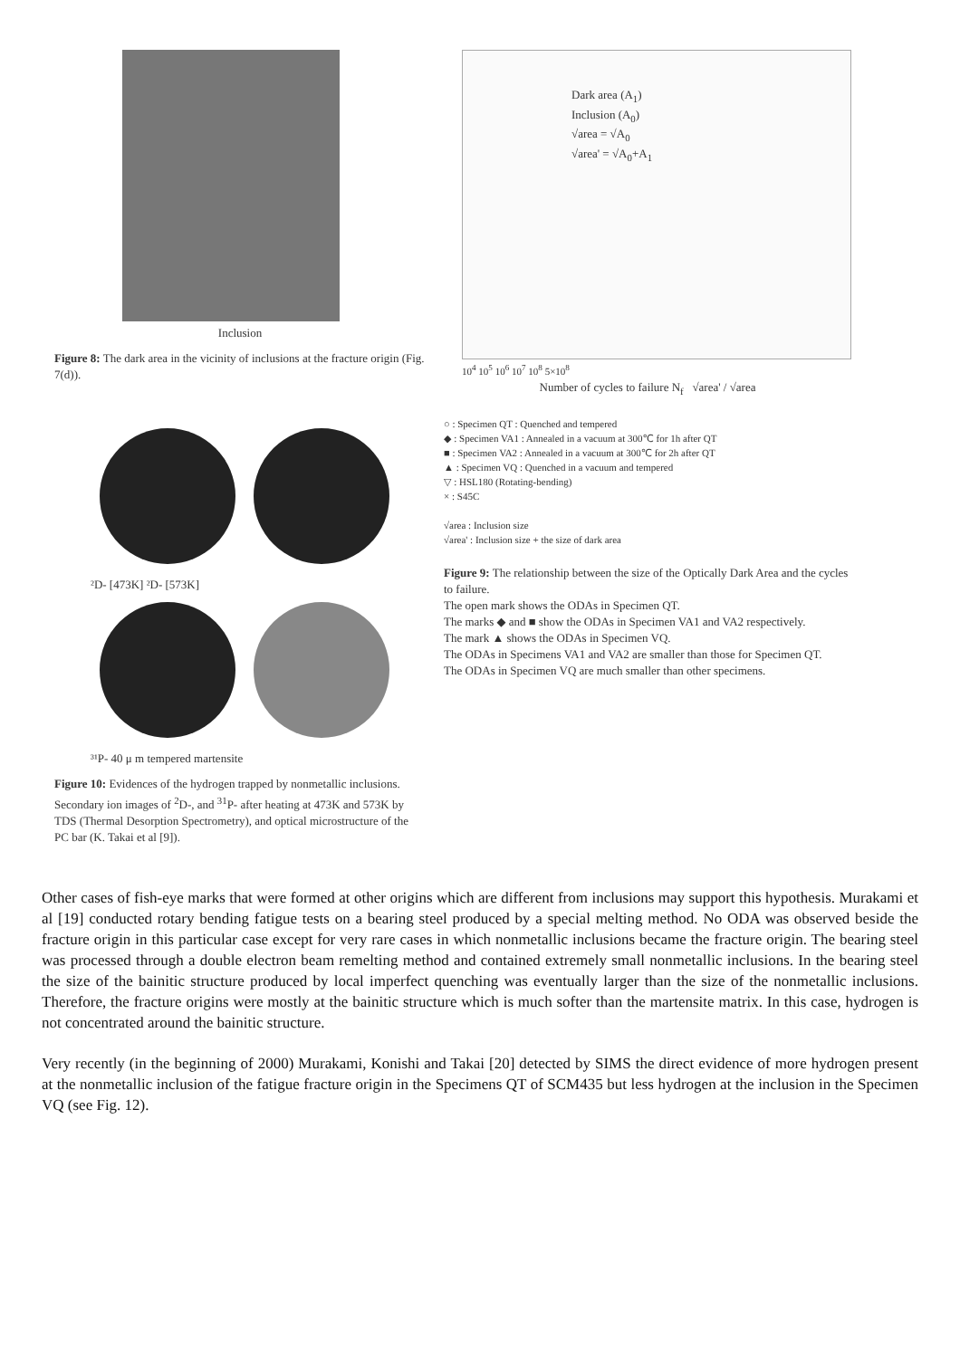Inclusion
Figure 8: The dark area in the vicinity of inclusions at the fracture origin (Fig. 7(d)).
²D- [473K] ²D- [573K]
³¹P- 40 μ m tempered martensite
Figure 10: Evidences of the hydrogen trapped by nonmetallic inclusions.
Secondary ion images of <sup>2</sup>D-, and <sup>31</sup>P- after heating at 473K and 573K by TDS (Thermal Desorption Spectrometry), and optical microstructure of the PC bar (K. Takai et al [9]).
Dark area (A<sub>1</sub>)
Inclusion (A<sub>0</sub>)
√area = √A<sub>0</sub>
√area' = √A<sub>0</sub>+A<sub>1</sub>
10<sup>4</sup> 10<sup>5</sup> 10<sup>6</sup> 10<sup>7</sup> 10<sup>8</sup> 5×10<sup>8</sup>
Number of cycles to failure N<sub>f</sub> √area' / √area
○ : Specimen QT : Quenched and tempered
◆ : Specimen VA1 : Annealed in a vacuum at 300℃ for 1h after QT
■ : Specimen VA2 : Annealed in a vacuum at 300℃ for 2h after QT
▲ : Specimen VQ : Quenched in a vacuum and tempered
▽ : HSL180 (Rotating-bending)
× : S45C
√area : Inclusion size
√area' : Inclusion size + the size of dark area
Figure 9: The relationship between the size of the Optically Dark Area and the cycles to failure.
The open mark shows the ODAs in Specimen QT.
The marks ◆ and ■ show the ODAs in Specimen VA1 and VA2 respectively.
The mark ▲ shows the ODAs in Specimen VQ.
The ODAs in Specimens VA1 and VA2 are smaller than those for Specimen QT.
The ODAs in Specimen VQ are much smaller than other specimens.
Other cases of fish-eye marks that were formed at other origins which are different from inclusions may support this hypothesis. Murakami et al [19] conducted rotary bending fatigue tests on a bearing steel produced by a special melting method. No ODA was observed beside the fracture origin in this particular case except for very rare cases in which nonmetallic inclusions became the fracture origin. The bearing steel was processed through a double electron beam remelting method and contained extremely small nonmetallic inclusions. In the bearing steel the size of the bainitic structure produced by local imperfect quenching was eventually larger than the size of the nonmetallic inclusions. Therefore, the fracture origins were mostly at the bainitic structure which is much softer than the martensite matrix. In this case, hydrogen is not concentrated around the bainitic structure.
Very recently (in the beginning of 2000) Murakami, Konishi and Takai [20] detected by SIMS the direct evidence of more hydrogen present at the nonmetallic inclusion of the fatigue fracture origin in the Specimens QT of SCM435 but less hydrogen at the inclusion in the Specimen VQ (see Fig. 12).